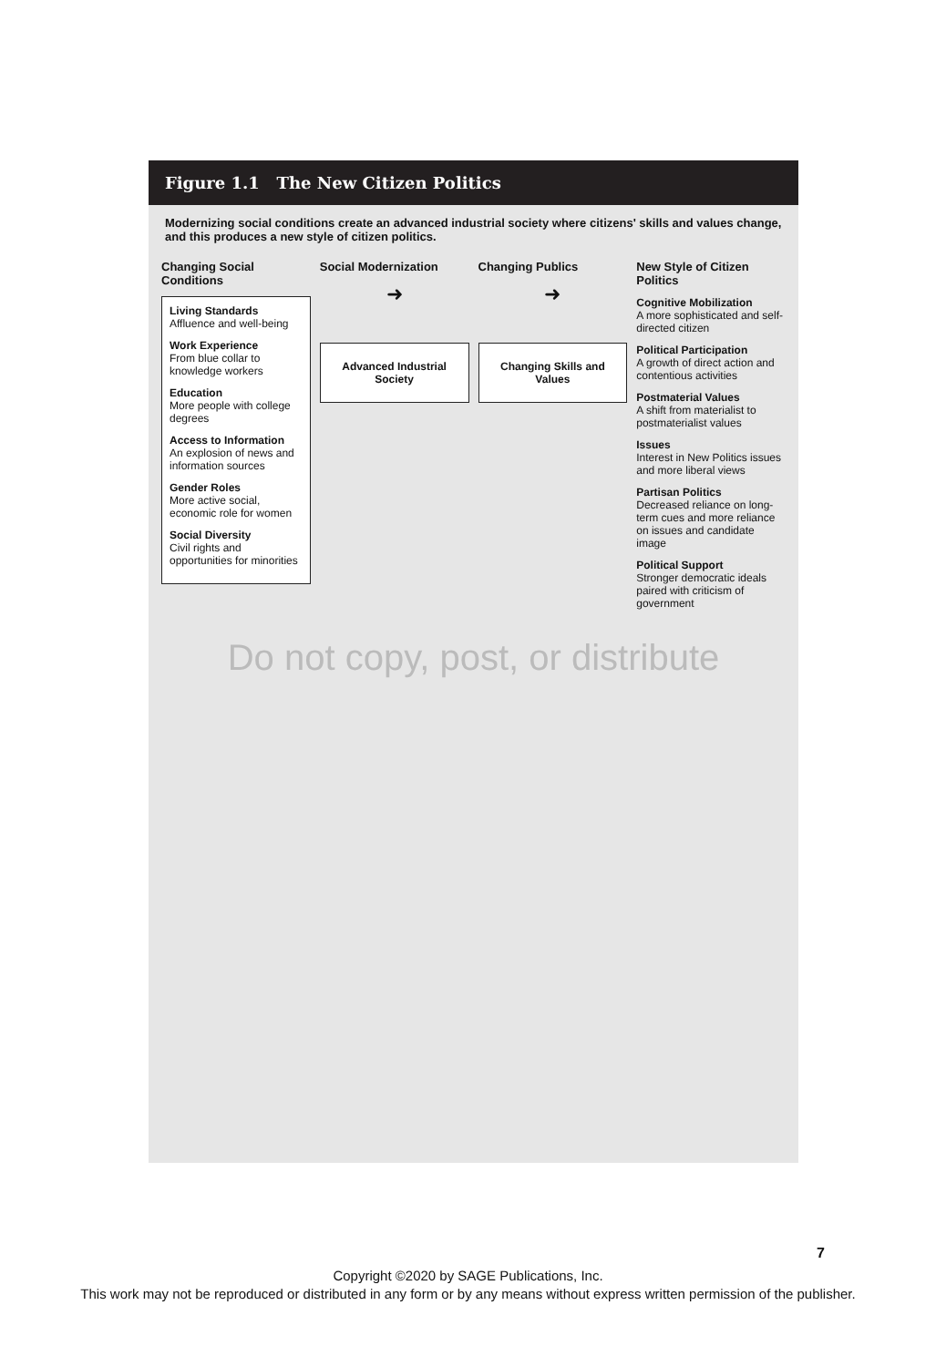Figure 1.1 The New Citizen Politics
Modernizing social conditions create an advanced industrial society where citizens' skills and values change, and this produces a new style of citizen politics.
Changing Social Conditions
Living Standards
Affluence and well-being
Work Experience
From blue collar to knowledge workers
Education
More people with college degrees
Access to Information
An explosion of news and information sources
Gender Roles
More active social, economic role for women
Social Diversity
Civil rights and opportunities for minorities
Social Modernization
➜
Advanced Industrial Society
Changing Publics
➜
Changing Skills and Values
New Style of Citizen Politics
Cognitive Mobilization
A more sophisticated and self-directed citizen
Political Participation
A growth of direct action and contentious activities
Postmaterial Values
A shift from materialist to postmaterialist values
Issues
Interest in New Politics issues and more liberal views
Partisan Politics
Decreased reliance on long-term cues and more reliance on issues and candidate image
Political Support
Stronger democratic ideals paired with criticism of government
Do not copy, post, or distribute
7
Copyright ©2020 by SAGE Publications, Inc.
This work may not be reproduced or distributed in any form or by any means without express written permission of the publisher.